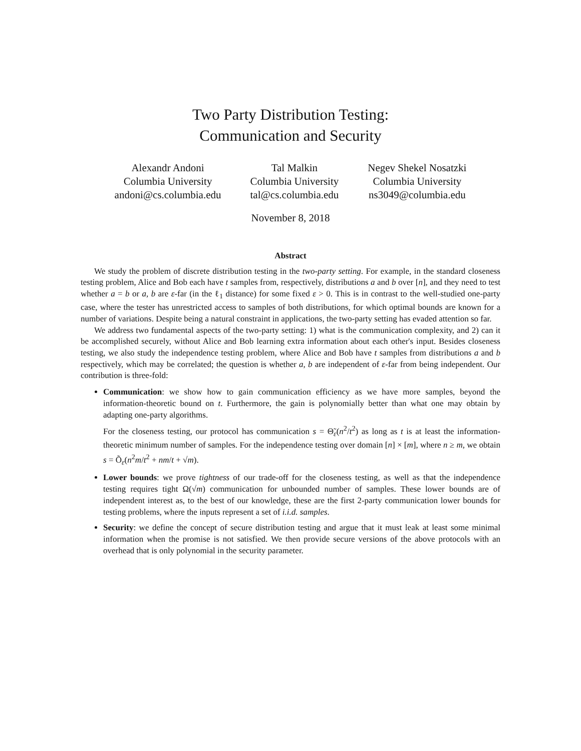Two Party Distribution Testing:
Communication and Security
Alexandr Andoni
Columbia University
andoni@cs.columbia.edu
Tal Malkin
Columbia University
tal@cs.columbia.edu
Negev Shekel Nosatzki
Columbia University
ns3049@columbia.edu
November 8, 2018
Abstract
We study the problem of discrete distribution testing in the two-party setting. For example, in the standard closeness testing problem, Alice and Bob each have t samples from, respectively, distributions a and b over [n], and they need to test whether a = b or a, b are ε-far (in the ℓ<sub>1</sub> distance) for some fixed ε > 0. This is in contrast to the well-studied one-party case, where the tester has unrestricted access to samples of both distributions, for which optimal bounds are known for a number of variations. Despite being a natural constraint in applications, the two-party setting has evaded attention so far.
We address two fundamental aspects of the two-party setting: 1) what is the communication complexity, and 2) can it be accomplished securely, without Alice and Bob learning extra information about each other's input. Besides closeness testing, we also study the independence testing problem, where Alice and Bob have t samples from distributions a and b respectively, which may be correlated; the question is whether a, b are independent of ε-far from being independent. Our contribution is three-fold:
Communication: we show how to gain communication efficiency as we have more samples, beyond the information-theoretic bound on t. Furthermore, the gain is polynomially better than what one may obtain by adapting one-party algorithms.
For the closeness testing, our protocol has communication s = Θ̃<sub>ε</sub>(n<sup>2</sup>/t<sup>2</sup>) as long as t is at least the information-theoretic minimum number of samples. For the independence testing over domain [n] × [m], where n ≥ m, we obtain s = Õ<sub>ε</sub>(n<sup>2</sup>m/t<sup>2</sup> + nm/t + √m).
Lower bounds: we prove tightness of our trade-off for the closeness testing, as well as that the independence testing requires tight Ω(√m) communication for unbounded number of samples. These lower bounds are of independent interest as, to the best of our knowledge, these are the first 2-party communication lower bounds for testing problems, where the inputs represent a set of i.i.d. samples.
Security: we define the concept of secure distribution testing and argue that it must leak at least some minimal information when the promise is not satisfied. We then provide secure versions of the above protocols with an overhead that is only polynomial in the security parameter.